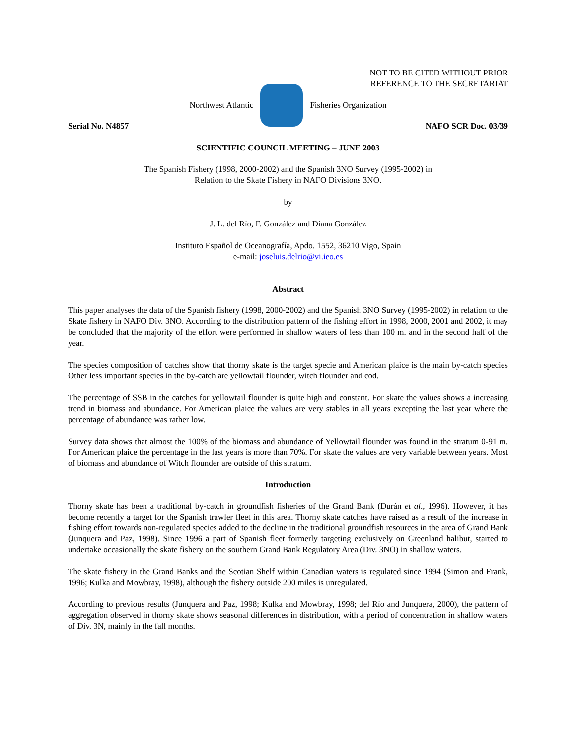NOT TO BE CITED WITHOUT PRIOR
REFERENCE TO THE SECRETARIAT
Northwest Atlantic Fisheries Organization
Serial No. N4857 NAFO SCR Doc. 03/39
SCIENTIFIC COUNCIL MEETING – JUNE 2003
The Spanish Fishery (1998, 2000-2002) and the Spanish 3NO Survey (1995-2002) in
Relation to the Skate Fishery in NAFO Divisions 3NO.
by
J. L. del Río, F. González and Diana González
Instituto Español de Oceanografía, Apdo. 1552, 36210 Vigo, Spain
e-mail: joseluis.delrio@vi.ieo.es
Abstract
This paper analyses the data of the Spanish fishery (1998, 2000-2002) and the Spanish 3NO Survey (1995-2002) in relation to the Skate fishery in NAFO Div. 3NO. According to the distribution pattern of the fishing effort in 1998, 2000, 2001 and 2002, it may be concluded that the majority of the effort were performed in shallow waters of less than 100 m. and in the second half of the year.
The species composition of catches show that thorny skate is the target specie and American plaice is the main by-catch species Other less important species in the by-catch are yellowtail flounder, witch flounder and cod.
The percentage of SSB in the catches for yellowtail flounder is quite high and constant. For skate the values shows a increasing trend in biomass and abundance. For American plaice the values are very stables in all years excepting the last year where the percentage of abundance was rather low.
Survey data shows that almost the 100% of the biomass and abundance of Yellowtail flounder was found in the stratum 0-91 m. For American plaice the percentage in the last years is more than 70%. For skate the values are very variable between years. Most of biomass and abundance of Witch flounder are outside of this stratum.
Introduction
Thorny skate has been a traditional by-catch in groundfish fisheries of the Grand Bank (Durán et al., 1996). However, it has become recently a target for the Spanish trawler fleet in this area. Thorny skate catches have raised as a result of the increase in fishing effort towards non-regulated species added to the decline in the traditional groundfish resources in the area of Grand Bank (Junquera and Paz, 1998). Since 1996 a part of Spanish fleet formerly targeting exclusively on Greenland halibut, started to undertake occasionally the skate fishery on the southern Grand Bank Regulatory Area (Div. 3NO) in shallow waters.
The skate fishery in the Grand Banks and the Scotian Shelf within Canadian waters is regulated since 1994 (Simon and Frank, 1996; Kulka and Mowbray, 1998), although the fishery outside 200 miles is unregulated.
According to previous results (Junquera and Paz, 1998; Kulka and Mowbray, 1998; del Río and Junquera, 2000), the pattern of aggregation observed in thorny skate shows seasonal differences in distribution, with a period of concentration in shallow waters of Div. 3N, mainly in the fall months.